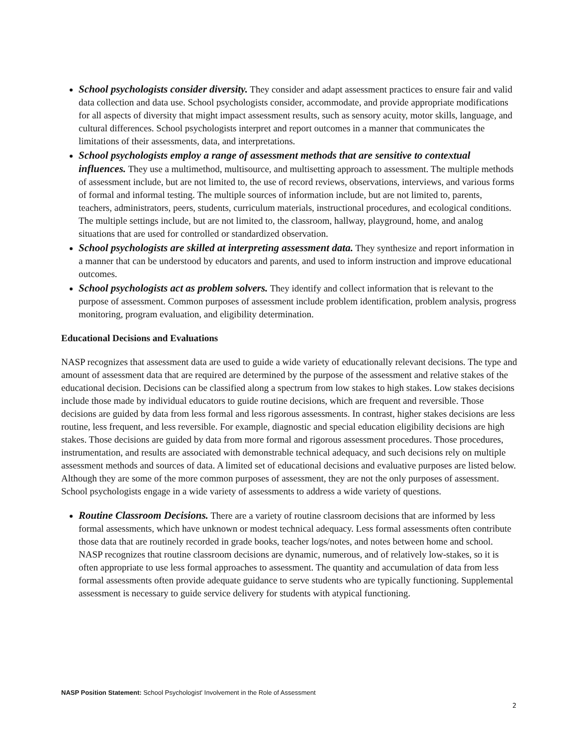School psychologists consider diversity. They consider and adapt assessment practices to ensure fair and valid data collection and data use. School psychologists consider, accommodate, and provide appropriate modifications for all aspects of diversity that might impact assessment results, such as sensory acuity, motor skills, language, and cultural differences. School psychologists interpret and report outcomes in a manner that communicates the limitations of their assessments, data, and interpretations.
School psychologists employ a range of assessment methods that are sensitive to contextual influences. They use a multimethod, multisource, and multisetting approach to assessment. The multiple methods of assessment include, but are not limited to, the use of record reviews, observations, interviews, and various forms of formal and informal testing. The multiple sources of information include, but are not limited to, parents, teachers, administrators, peers, students, curriculum materials, instructional procedures, and ecological conditions. The multiple settings include, but are not limited to, the classroom, hallway, playground, home, and analog situations that are used for controlled or standardized observation.
School psychologists are skilled at interpreting assessment data. They synthesize and report information in a manner that can be understood by educators and parents, and used to inform instruction and improve educational outcomes.
School psychologists act as problem solvers. They identify and collect information that is relevant to the purpose of assessment. Common purposes of assessment include problem identification, problem analysis, progress monitoring, program evaluation, and eligibility determination.
Educational Decisions and Evaluations
NASP recognizes that assessment data are used to guide a wide variety of educationally relevant decisions. The type and amount of assessment data that are required are determined by the purpose of the assessment and relative stakes of the educational decision. Decisions can be classified along a spectrum from low stakes to high stakes. Low stakes decisions include those made by individual educators to guide routine decisions, which are frequent and reversible. Those decisions are guided by data from less formal and less rigorous assessments. In contrast, higher stakes decisions are less routine, less frequent, and less reversible. For example, diagnostic and special education eligibility decisions are high stakes. Those decisions are guided by data from more formal and rigorous assessment procedures. Those procedures, instrumentation, and results are associated with demonstrable technical adequacy, and such decisions rely on multiple assessment methods and sources of data. A limited set of educational decisions and evaluative purposes are listed below. Although they are some of the more common purposes of assessment, they are not the only purposes of assessment. School psychologists engage in a wide variety of assessments to address a wide variety of questions.
Routine Classroom Decisions. There are a variety of routine classroom decisions that are informed by less formal assessments, which have unknown or modest technical adequacy. Less formal assessments often contribute those data that are routinely recorded in grade books, teacher logs/notes, and notes between home and school. NASP recognizes that routine classroom decisions are dynamic, numerous, and of relatively low-stakes, so it is often appropriate to use less formal approaches to assessment. The quantity and accumulation of data from less formal assessments often provide adequate guidance to serve students who are typically functioning. Supplemental assessment is necessary to guide service delivery for students with atypical functioning.
NASP Position Statement: School Psychologist' Involvement in the Role of Assessment
2